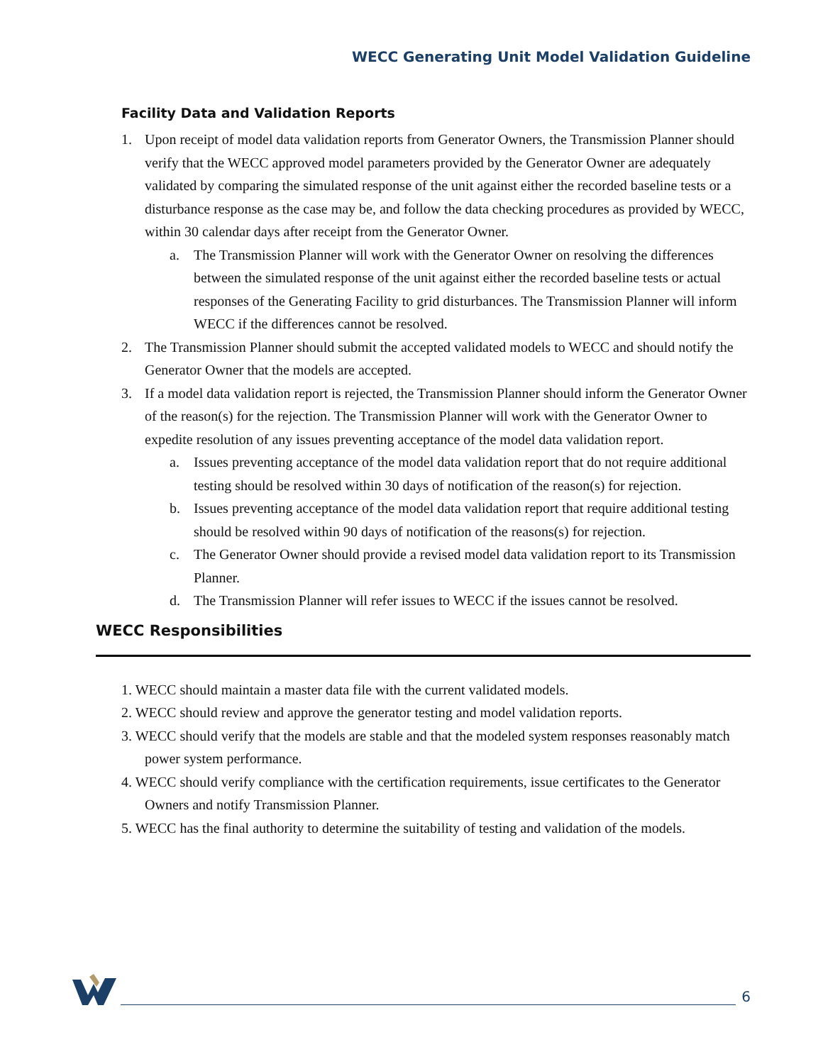WECC Generating Unit Model Validation Guideline
Facility Data and Validation Reports
1. Upon receipt of model data validation reports from Generator Owners, the Transmission Planner should verify that the WECC approved model parameters provided by the Generator Owner are adequately validated by comparing the simulated response of the unit against either the recorded baseline tests or a disturbance response as the case may be, and follow the data checking procedures as provided by WECC, within 30 calendar days after receipt from the Generator Owner.
a. The Transmission Planner will work with the Generator Owner on resolving the differences between the simulated response of the unit against either the recorded baseline tests or actual responses of the Generating Facility to grid disturbances. The Transmission Planner will inform WECC if the differences cannot be resolved.
2. The Transmission Planner should submit the accepted validated models to WECC and should notify the Generator Owner that the models are accepted.
3. If a model data validation report is rejected, the Transmission Planner should inform the Generator Owner of the reason(s) for the rejection. The Transmission Planner will work with the Generator Owner to expedite resolution of any issues preventing acceptance of the model data validation report.
a. Issues preventing acceptance of the model data validation report that do not require additional testing should be resolved within 30 days of notification of the reason(s) for rejection.
b. Issues preventing acceptance of the model data validation report that require additional testing should be resolved within 90 days of notification of the reasons(s) for rejection.
c. The Generator Owner should provide a revised model data validation report to its Transmission Planner.
d. The Transmission Planner will refer issues to WECC if the issues cannot be resolved.
WECC Responsibilities
1. WECC should maintain a master data file with the current validated models.
2. WECC should review and approve the generator testing and model validation reports.
3. WECC should verify that the models are stable and that the modeled system responses reasonably match power system performance.
4. WECC should verify compliance with the certification requirements, issue certificates to the Generator Owners and notify Transmission Planner.
5. WECC has the final authority to determine the suitability of testing and validation of the models.
6